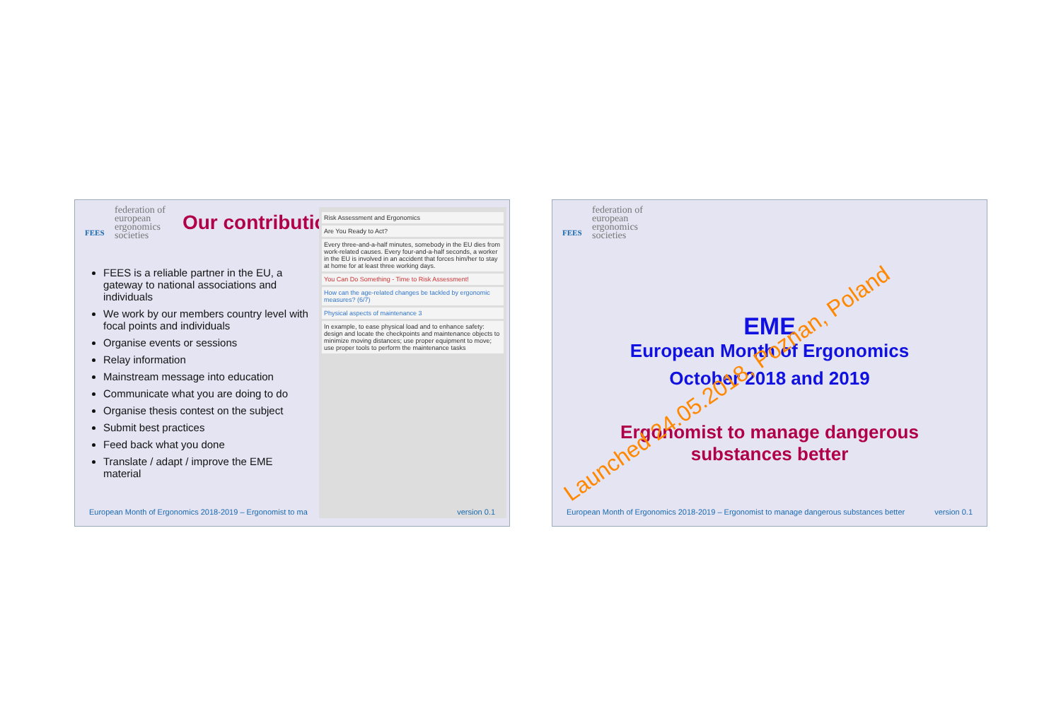FEES
federation of
european
ergonomics
societies
Our contribution
FEES is a reliable partner in the EU, a gateway to national associations and individuals
We work by our members country level with focal points and individuals
Organise events or sessions
Relay information
Mainstream message into education
Communicate what you are doing to do
Organise thesis contest on the subject
Submit best practices
Feed back what you done
Translate / adapt / improve the EME material
Risk Assessment and Ergonomics
Are You Ready to Act?
Every three-and-a-half minutes, somebody in the EU dies from work-related causes. Every four-and-a-half seconds, a worker in the EU is involved in an accident that forces him/her to stay at home for at least three working days.
You Can Do Something - Time to Risk Assessment!
How can the age-related changes be tackled by ergonomic measures? (6/7)
Physical aspects of maintenance 3
In example, to ease physical load and to enhance safety: design and locate the checkpoints and maintenance objects to minimize moving distances; use proper equipment to move; use proper tools to perform the maintenance tasks
European Month of Ergonomics 2018-2019 – Ergonomist to ma version 0.1
FEES
federation of
european
ergonomics
societies
EME
European Month of Ergonomics
October 2018 and 2019
Ergonomist to manage dangerous
substances better
Launched 24.05.2018, Poznan, Poland
European Month of Ergonomics 2018-2019 – Ergonomist to manage dangerous substances better version 0.1